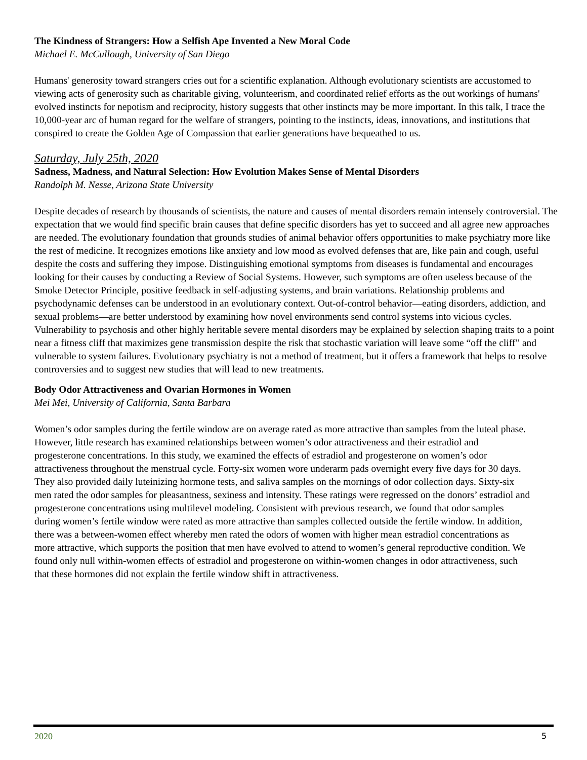The Kindness of Strangers: How a Selfish Ape Invented a New Moral Code
Michael E. McCullough, University of San Diego
Humans' generosity toward strangers cries out for a scientific explanation. Although evolutionary scientists are accustomed to viewing acts of generosity such as charitable giving, volunteerism, and coordinated relief efforts as the out workings of humans' evolved instincts for nepotism and reciprocity, history suggests that other instincts may be more important. In this talk, I trace the 10,000-year arc of human regard for the welfare of strangers, pointing to the instincts, ideas, innovations, and institutions that conspired to create the Golden Age of Compassion that earlier generations have bequeathed to us.
Saturday, July 25th, 2020
Sadness, Madness, and Natural Selection: How Evolution Makes Sense of Mental Disorders
Randolph M. Nesse, Arizona State University
Despite decades of research by thousands of scientists, the nature and causes of mental disorders remain intensely controversial. The expectation that we would find specific brain causes that define specific disorders has yet to succeed and all agree new approaches are needed. The evolutionary foundation that grounds studies of animal behavior offers opportunities to make psychiatry more like the rest of medicine. It recognizes emotions like anxiety and low mood as evolved defenses that are, like pain and cough, useful despite the costs and suffering they impose. Distinguishing emotional symptoms from diseases is fundamental and encourages looking for their causes by conducting a Review of Social Systems. However, such symptoms are often useless because of the Smoke Detector Principle, positive feedback in self-adjusting systems, and brain variations. Relationship problems and psychodynamic defenses can be understood in an evolutionary context. Out-of-control behavior—eating disorders, addiction, and sexual problems—are better understood by examining how novel environments send control systems into vicious cycles. Vulnerability to psychosis and other highly heritable severe mental disorders may be explained by selection shaping traits to a point near a fitness cliff that maximizes gene transmission despite the risk that stochastic variation will leave some “off the cliff” and vulnerable to system failures. Evolutionary psychiatry is not a method of treatment, but it offers a framework that helps to resolve controversies and to suggest new studies that will lead to new treatments.
Body Odor Attractiveness and Ovarian Hormones in Women
Mei Mei, University of California, Santa Barbara
Women’s odor samples during the fertile window are on average rated as more attractive than samples from the luteal phase. However, little research has examined relationships between women’s odor attractiveness and their estradiol and progesterone concentrations. In this study, we examined the effects of estradiol and progesterone on women’s odor attractiveness throughout the menstrual cycle. Forty-six women wore underarm pads overnight every five days for 30 days. They also provided daily luteinizing hormone tests, and saliva samples on the mornings of odor collection days. Sixty-six men rated the odor samples for pleasantness, sexiness and intensity. These ratings were regressed on the donors’ estradiol and progesterone concentrations using multilevel modeling. Consistent with previous research, we found that odor samples during women’s fertile window were rated as more attractive than samples collected outside the fertile window. In addition, there was a between-women effect whereby men rated the odors of women with higher mean estradiol concentrations as more attractive, which supports the position that men have evolved to attend to women’s general reproductive condition. We found only null within-women effects of estradiol and progesterone on within-women changes in odor attractiveness, such that these hormones did not explain the fertile window shift in attractiveness.
2020 5